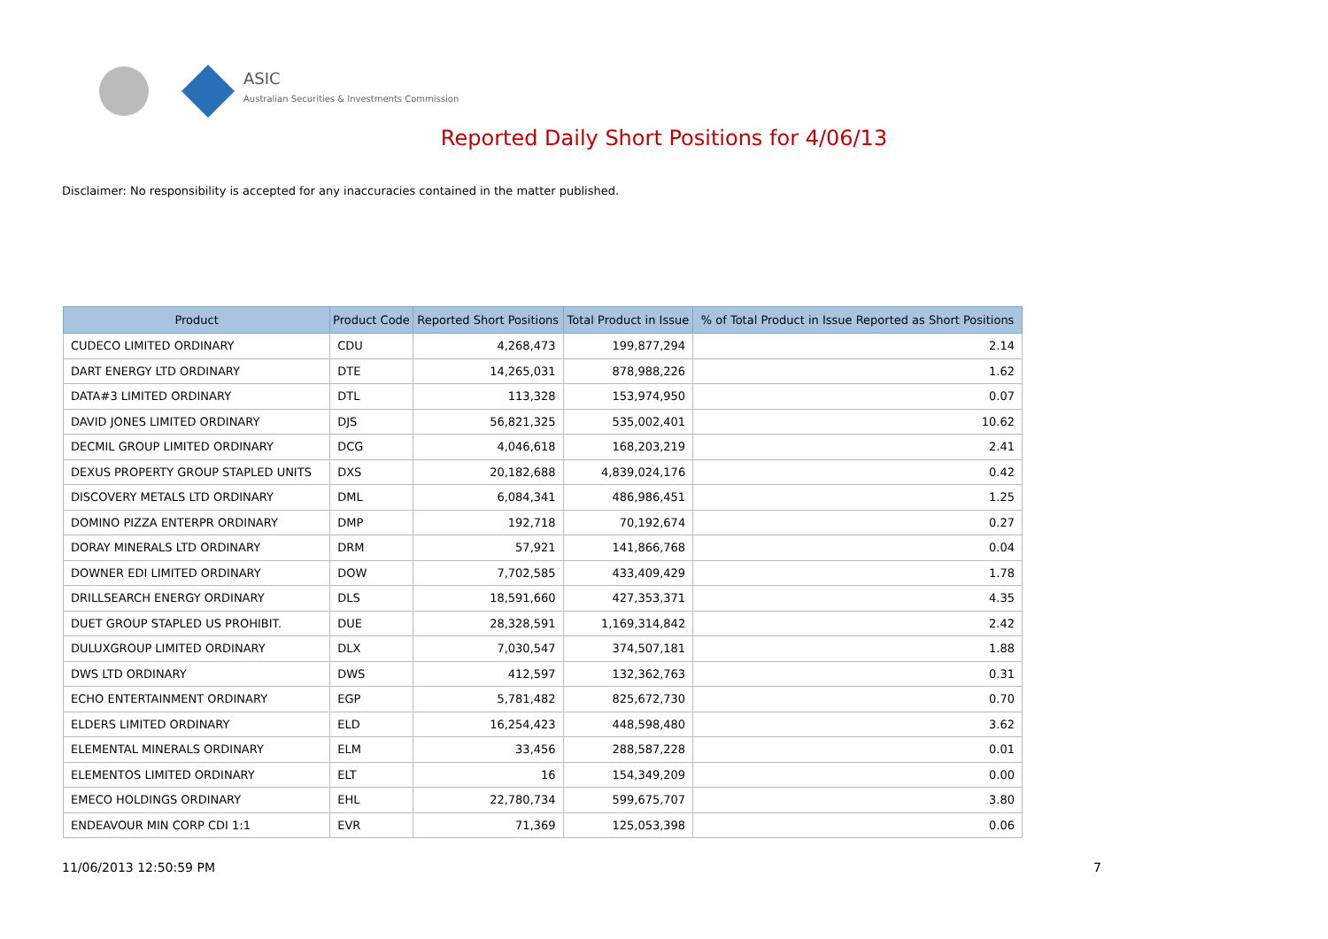ASIC
Australian Securities & Investments Commission
Reported Daily Short Positions for 4/06/13
Disclaimer: No responsibility is accepted for any inaccuracies contained in the matter published.
| Product | Product Code | Reported Short Positions | Total Product in Issue | % of Total Product in Issue Reported as Short Positions |
| --- | --- | --- | --- | --- |
| CUDECO LIMITED ORDINARY | CDU | 4,268,473 | 199,877,294 | 2.14 |
| DART ENERGY LTD ORDINARY | DTE | 14,265,031 | 878,988,226 | 1.62 |
| DATA#3 LIMITED ORDINARY | DTL | 113,328 | 153,974,950 | 0.07 |
| DAVID JONES LIMITED ORDINARY | DJS | 56,821,325 | 535,002,401 | 10.62 |
| DECMIL GROUP LIMITED ORDINARY | DCG | 4,046,618 | 168,203,219 | 2.41 |
| DEXUS PROPERTY GROUP STAPLED UNITS | DXS | 20,182,688 | 4,839,024,176 | 0.42 |
| DISCOVERY METALS LTD ORDINARY | DML | 6,084,341 | 486,986,451 | 1.25 |
| DOMINO PIZZA ENTERPR ORDINARY | DMP | 192,718 | 70,192,674 | 0.27 |
| DORAY MINERALS LTD ORDINARY | DRM | 57,921 | 141,866,768 | 0.04 |
| DOWNER EDI LIMITED ORDINARY | DOW | 7,702,585 | 433,409,429 | 1.78 |
| DRILLSEARCH ENERGY ORDINARY | DLS | 18,591,660 | 427,353,371 | 4.35 |
| DUET GROUP STAPLED US PROHIBIT. | DUE | 28,328,591 | 1,169,314,842 | 2.42 |
| DULUXGROUP LIMITED ORDINARY | DLX | 7,030,547 | 374,507,181 | 1.88 |
| DWS LTD ORDINARY | DWS | 412,597 | 132,362,763 | 0.31 |
| ECHO ENTERTAINMENT ORDINARY | EGP | 5,781,482 | 825,672,730 | 0.70 |
| ELDERS LIMITED ORDINARY | ELD | 16,254,423 | 448,598,480 | 3.62 |
| ELEMENTAL MINERALS ORDINARY | ELM | 33,456 | 288,587,228 | 0.01 |
| ELEMENTOS LIMITED ORDINARY | ELT | 16 | 154,349,209 | 0.00 |
| EMECO HOLDINGS ORDINARY | EHL | 22,780,734 | 599,675,707 | 3.80 |
| ENDEAVOUR MIN CORP CDI 1:1 | EVR | 71,369 | 125,053,398 | 0.06 |
11/06/2013 12:50:59 PM 7